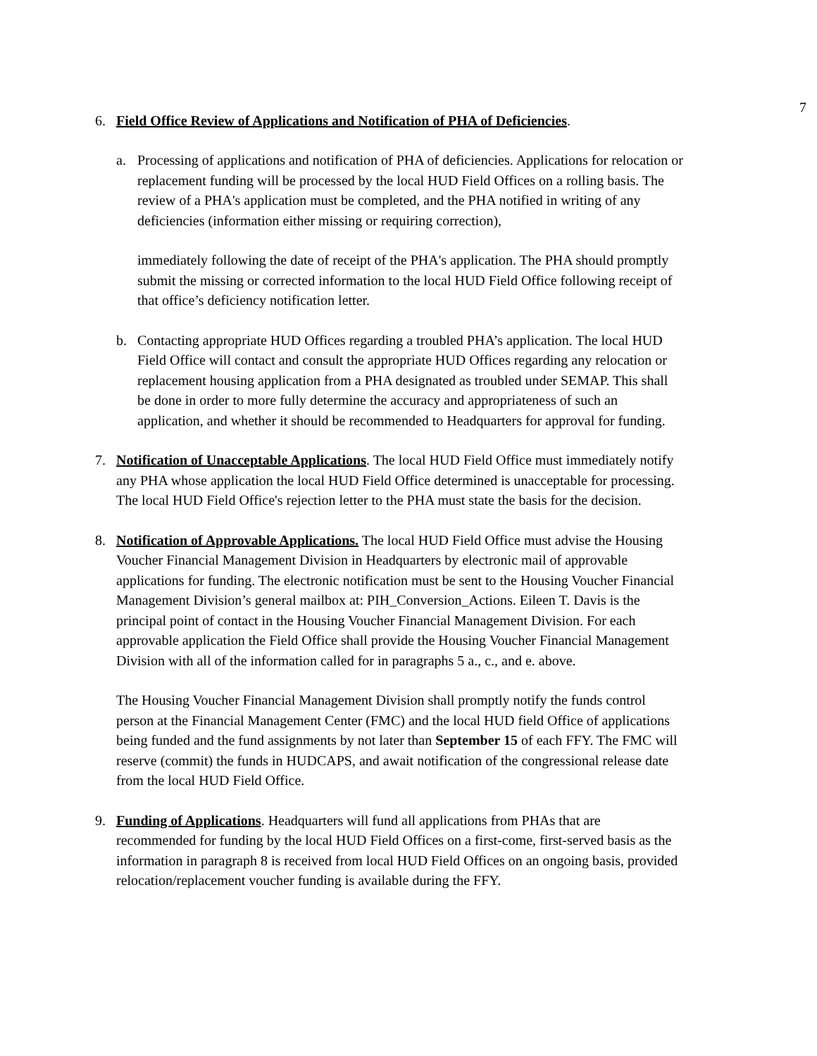7
6. Field Office Review of Applications and Notification of PHA of Deficiencies.
a. Processing of applications and notification of PHA of deficiencies. Applications for relocation or replacement funding will be processed by the local HUD Field Offices on a rolling basis. The review of a PHA's application must be completed, and the PHA notified in writing of any deficiencies (information either missing or requiring correction),
immediately following the date of receipt of the PHA's application. The PHA should promptly submit the missing or corrected information to the local HUD Field Office following receipt of that office’s deficiency notification letter.
b. Contacting appropriate HUD Offices regarding a troubled PHA’s application. The local HUD Field Office will contact and consult the appropriate HUD Offices regarding any relocation or replacement housing application from a PHA designated as troubled under SEMAP. This shall be done in order to more fully determine the accuracy and appropriateness of such an application, and whether it should be recommended to Headquarters for approval for funding.
7. Notification of Unacceptable Applications. The local HUD Field Office must immediately notify any PHA whose application the local HUD Field Office determined is unacceptable for processing. The local HUD Field Office's rejection letter to the PHA must state the basis for the decision.
8. Notification of Approvable Applications. The local HUD Field Office must advise the Housing Voucher Financial Management Division in Headquarters by electronic mail of approvable applications for funding. The electronic notification must be sent to the Housing Voucher Financial Management Division’s general mailbox at: PIH_Conversion_Actions. Eileen T. Davis is the principal point of contact in the Housing Voucher Financial Management Division. For each approvable application the Field Office shall provide the Housing Voucher Financial Management Division with all of the information called for in paragraphs 5 a., c., and e. above.
The Housing Voucher Financial Management Division shall promptly notify the funds control person at the Financial Management Center (FMC) and the local HUD field Office of applications being funded and the fund assignments by not later than September 15 of each FFY. The FMC will reserve (commit) the funds in HUDCAPS, and await notification of the congressional release date from the local HUD Field Office.
9. Funding of Applications. Headquarters will fund all applications from PHAs that are recommended for funding by the local HUD Field Offices on a first-come, first-served basis as the information in paragraph 8 is received from local HUD Field Offices on an ongoing basis, provided relocation/replacement voucher funding is available during the FFY.